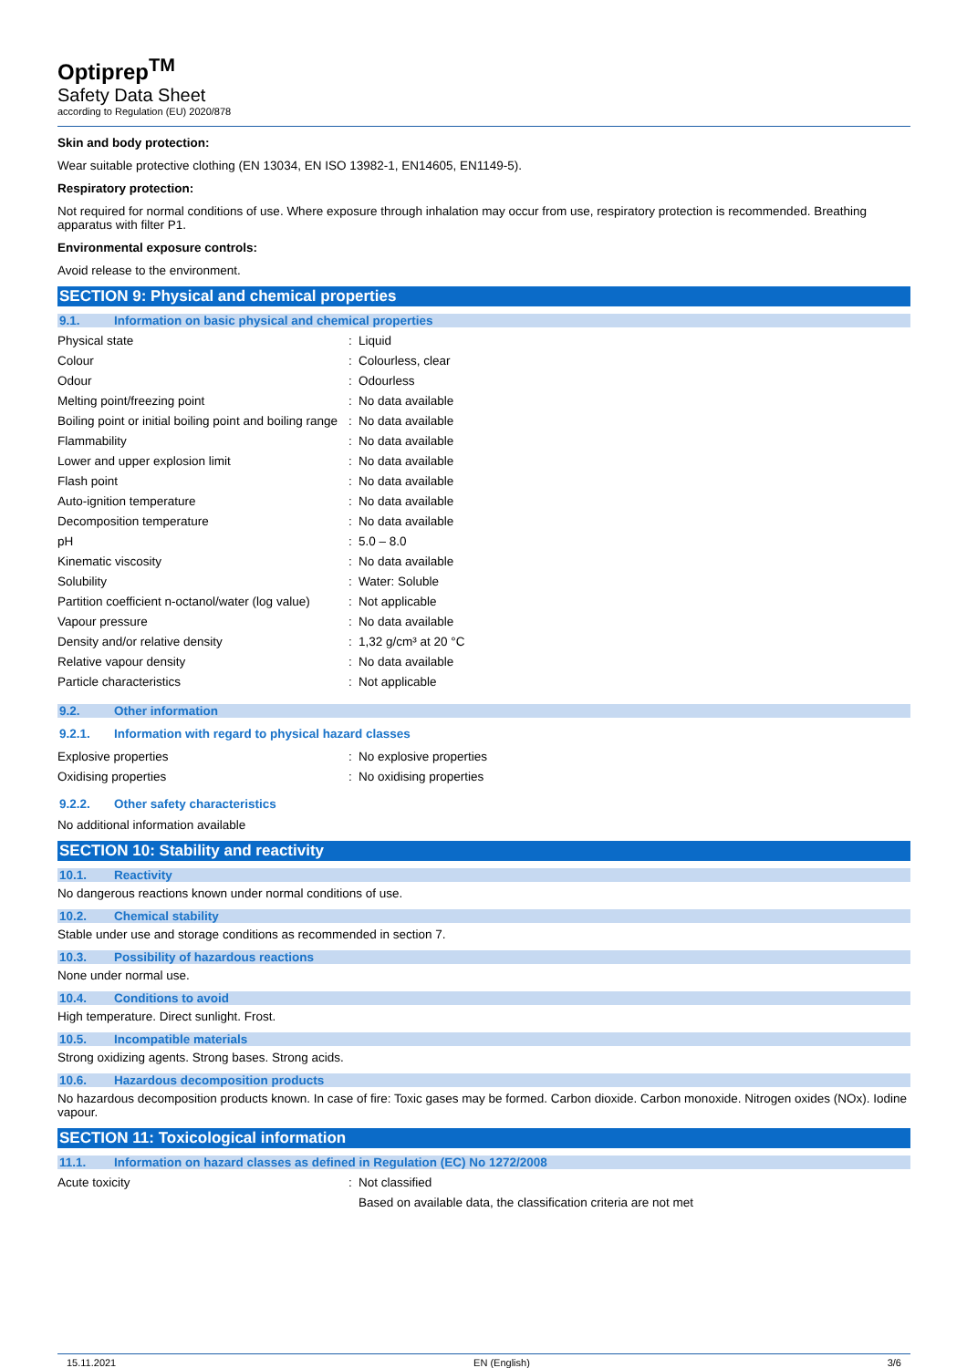Optiprep<sup>TM</sup>
Safety Data Sheet
according to Regulation (EU) 2020/878
Skin and body protection:
Wear suitable protective clothing (EN 13034, EN ISO 13982-1, EN14605, EN1149-5).
Respiratory protection:
Not required for normal conditions of use. Where exposure through inhalation may occur from use, respiratory protection is recommended. Breathing apparatus with filter P1.
Environmental exposure controls:
Avoid release to the environment.
SECTION 9: Physical and chemical properties
9.1. Information on basic physical and chemical properties
| Physical state | : | Liquid |
| Colour | : | Colourless, clear |
| Odour | : | Odourless |
| Melting point/freezing point | : | No data available |
| Boiling point or initial boiling point and boiling range | : | No data available |
| Flammability | : | No data available |
| Lower and upper explosion limit | : | No data available |
| Flash point | : | No data available |
| Auto-ignition temperature | : | No data available |
| Decomposition temperature | : | No data available |
| pH | : | 5.0 – 8.0 |
| Kinematic viscosity | : | No data available |
| Solubility | : | Water: Soluble |
| Partition coefficient n-octanol/water (log value) | : | Not applicable |
| Vapour pressure | : | No data available |
| Density and/or relative density | : | 1,32 g/cm³ at 20 °C |
| Relative vapour density | : | No data available |
| Particle characteristics | : | Not applicable |
9.2. Other information
9.2.1. Information with regard to physical hazard classes
| Explosive properties | : | No explosive properties |
| Oxidising properties | : | No oxidising properties |
9.2.2. Other safety characteristics
No additional information available
SECTION 10: Stability and reactivity
10.1. Reactivity
No dangerous reactions known under normal conditions of use.
10.2. Chemical stability
Stable under use and storage conditions as recommended in section 7.
10.3. Possibility of hazardous reactions
None under normal use.
10.4. Conditions to avoid
High temperature. Direct sunlight. Frost.
10.5. Incompatible materials
Strong oxidizing agents. Strong bases. Strong acids.
10.6. Hazardous decomposition products
No hazardous decomposition products known. In case of fire: Toxic gases may be formed. Carbon dioxide. Carbon monoxide. Nitrogen oxides (NOx). Iodine vapour.
SECTION 11: Toxicological information
11.1. Information on hazard classes as defined in Regulation (EC) No 1272/2008
| Acute toxicity | : | Not classified |
| | | Based on available data, the classification criteria are not met |
15.11.2021 EN (English) 3/6